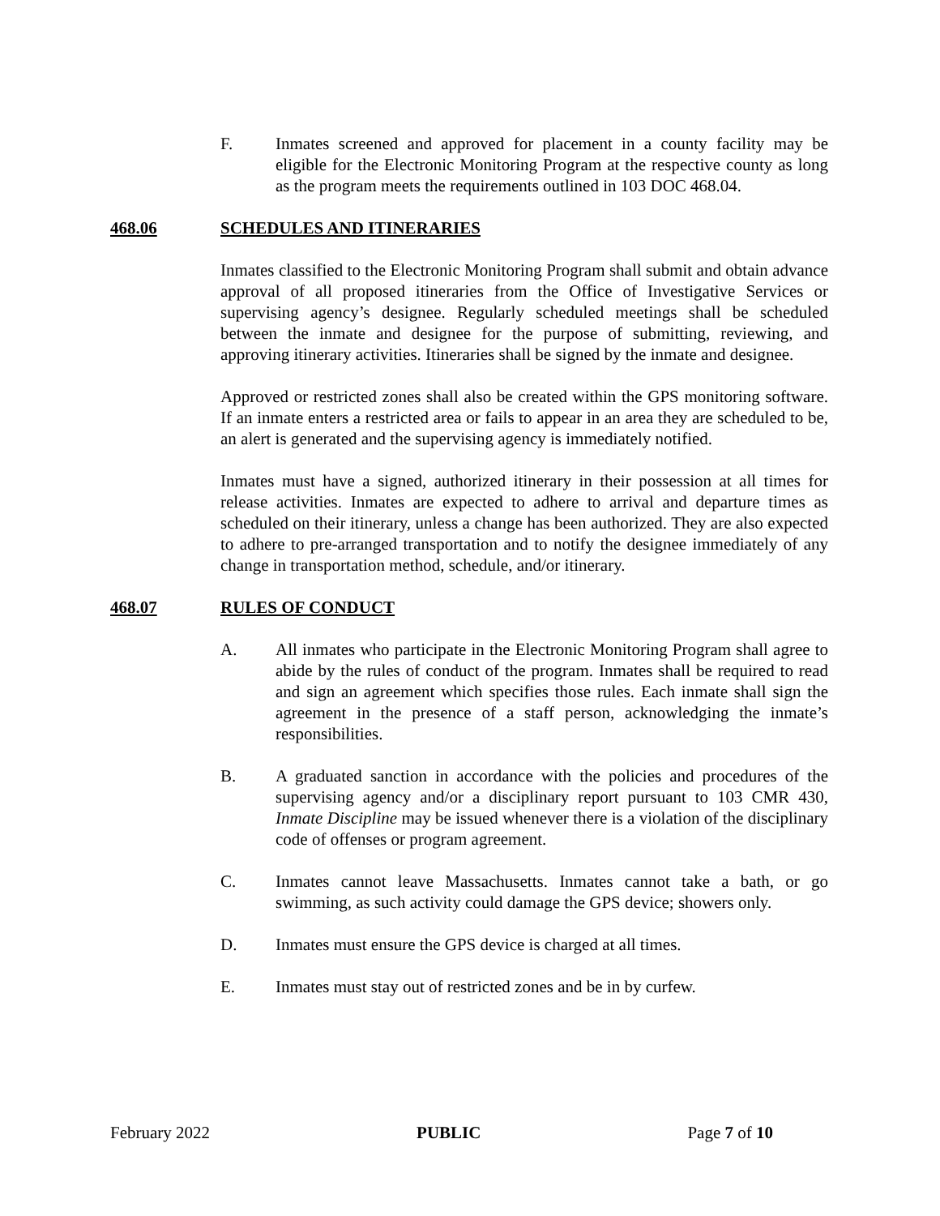F. Inmates screened and approved for placement in a county facility may be eligible for the Electronic Monitoring Program at the respective county as long as the program meets the requirements outlined in 103 DOC 468.04.
468.06 SCHEDULES AND ITINERARIES
Inmates classified to the Electronic Monitoring Program shall submit and obtain advance approval of all proposed itineraries from the Office of Investigative Services or supervising agency’s designee. Regularly scheduled meetings shall be scheduled between the inmate and designee for the purpose of submitting, reviewing, and approving itinerary activities. Itineraries shall be signed by the inmate and designee.
Approved or restricted zones shall also be created within the GPS monitoring software. If an inmate enters a restricted area or fails to appear in an area they are scheduled to be, an alert is generated and the supervising agency is immediately notified.
Inmates must have a signed, authorized itinerary in their possession at all times for release activities. Inmates are expected to adhere to arrival and departure times as scheduled on their itinerary, unless a change has been authorized. They are also expected to adhere to pre-arranged transportation and to notify the designee immediately of any change in transportation method, schedule, and/or itinerary.
468.07 RULES OF CONDUCT
A. All inmates who participate in the Electronic Monitoring Program shall agree to abide by the rules of conduct of the program. Inmates shall be required to read and sign an agreement which specifies those rules. Each inmate shall sign the agreement in the presence of a staff person, acknowledging the inmate’s responsibilities.
B. A graduated sanction in accordance with the policies and procedures of the supervising agency and/or a disciplinary report pursuant to 103 CMR 430, Inmate Discipline may be issued whenever there is a violation of the disciplinary code of offenses or program agreement.
C. Inmates cannot leave Massachusetts. Inmates cannot take a bath, or go swimming, as such activity could damage the GPS device; showers only.
D. Inmates must ensure the GPS device is charged at all times.
E. Inmates must stay out of restricted zones and be in by curfew.
February 2022 PUBLIC Page 7 of 10